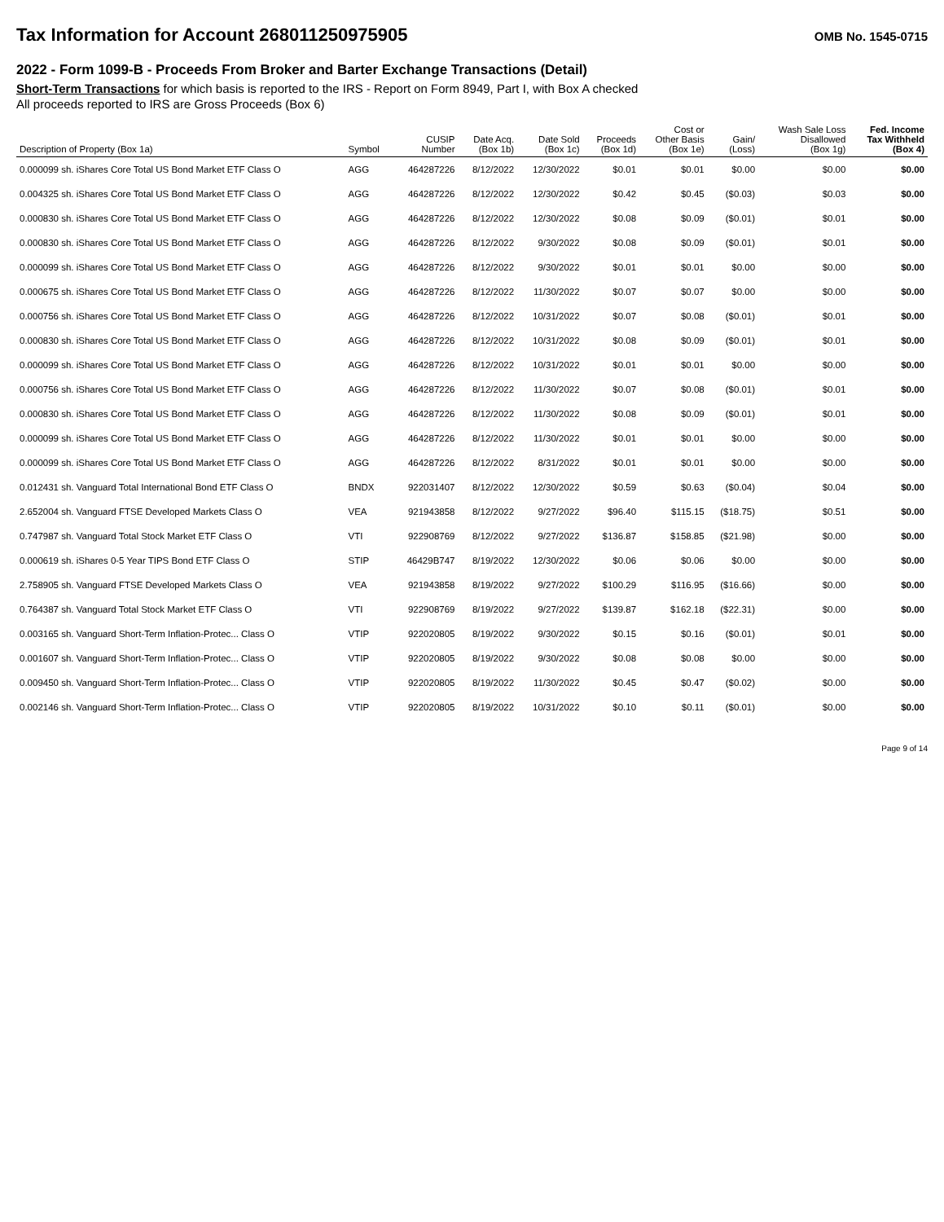Tax Information for Account 268011250975905
OMB No. 1545-0715
2022 - Form 1099-B - Proceeds From Broker and Barter Exchange Transactions (Detail)
Short-Term Transactions for which basis is reported to the IRS - Report on Form 8949, Part I, with Box A checked
All proceeds reported to IRS are Gross Proceeds (Box 6)
| Description of Property (Box 1a) | Symbol | CUSIP Number | Date Acq. (Box 1b) | Date Sold (Box 1c) | Proceeds (Box 1d) | Cost or Other Basis (Box 1e) | Gain/ (Loss) | Wash Sale Loss Disallowed (Box 1g) | Fed. Income Tax Withheld (Box 4) |
| --- | --- | --- | --- | --- | --- | --- | --- | --- | --- |
| 0.000099 sh. iShares Core Total US Bond Market ETF Class O | AGG | 464287226 | 8/12/2022 | 12/30/2022 | $0.01 | $0.01 | $0.00 | $0.00 | $0.00 |
| 0.004325 sh. iShares Core Total US Bond Market ETF Class O | AGG | 464287226 | 8/12/2022 | 12/30/2022 | $0.42 | $0.45 | ($0.03) | $0.03 | $0.00 |
| 0.000830 sh. iShares Core Total US Bond Market ETF Class O | AGG | 464287226 | 8/12/2022 | 12/30/2022 | $0.08 | $0.09 | ($0.01) | $0.01 | $0.00 |
| 0.000830 sh. iShares Core Total US Bond Market ETF Class O | AGG | 464287226 | 8/12/2022 | 9/30/2022 | $0.08 | $0.09 | ($0.01) | $0.01 | $0.00 |
| 0.000099 sh. iShares Core Total US Bond Market ETF Class O | AGG | 464287226 | 8/12/2022 | 9/30/2022 | $0.01 | $0.01 | $0.00 | $0.00 | $0.00 |
| 0.000675 sh. iShares Core Total US Bond Market ETF Class O | AGG | 464287226 | 8/12/2022 | 11/30/2022 | $0.07 | $0.07 | $0.00 | $0.00 | $0.00 |
| 0.000756 sh. iShares Core Total US Bond Market ETF Class O | AGG | 464287226 | 8/12/2022 | 10/31/2022 | $0.07 | $0.08 | ($0.01) | $0.01 | $0.00 |
| 0.000830 sh. iShares Core Total US Bond Market ETF Class O | AGG | 464287226 | 8/12/2022 | 10/31/2022 | $0.08 | $0.09 | ($0.01) | $0.01 | $0.00 |
| 0.000099 sh. iShares Core Total US Bond Market ETF Class O | AGG | 464287226 | 8/12/2022 | 10/31/2022 | $0.01 | $0.01 | $0.00 | $0.00 | $0.00 |
| 0.000756 sh. iShares Core Total US Bond Market ETF Class O | AGG | 464287226 | 8/12/2022 | 11/30/2022 | $0.07 | $0.08 | ($0.01) | $0.01 | $0.00 |
| 0.000830 sh. iShares Core Total US Bond Market ETF Class O | AGG | 464287226 | 8/12/2022 | 11/30/2022 | $0.08 | $0.09 | ($0.01) | $0.01 | $0.00 |
| 0.000099 sh. iShares Core Total US Bond Market ETF Class O | AGG | 464287226 | 8/12/2022 | 11/30/2022 | $0.01 | $0.01 | $0.00 | $0.00 | $0.00 |
| 0.000099 sh. iShares Core Total US Bond Market ETF Class O | AGG | 464287226 | 8/12/2022 | 8/31/2022 | $0.01 | $0.01 | $0.00 | $0.00 | $0.00 |
| 0.012431 sh. Vanguard Total International Bond ETF Class O | BNDX | 922031407 | 8/12/2022 | 12/30/2022 | $0.59 | $0.63 | ($0.04) | $0.04 | $0.00 |
| 2.652004 sh. Vanguard FTSE Developed Markets Class O | VEA | 921943858 | 8/12/2022 | 9/27/2022 | $96.40 | $115.15 | ($18.75) | $0.51 | $0.00 |
| 0.747987 sh. Vanguard Total Stock Market ETF Class O | VTI | 922908769 | 8/12/2022 | 9/27/2022 | $136.87 | $158.85 | ($21.98) | $0.00 | $0.00 |
| 0.000619 sh. iShares 0-5 Year TIPS Bond ETF Class O | STIP | 46429B747 | 8/19/2022 | 12/30/2022 | $0.06 | $0.06 | $0.00 | $0.00 | $0.00 |
| 2.758905 sh. Vanguard FTSE Developed Markets Class O | VEA | 921943858 | 8/19/2022 | 9/27/2022 | $100.29 | $116.95 | ($16.66) | $0.00 | $0.00 |
| 0.764387 sh. Vanguard Total Stock Market ETF Class O | VTI | 922908769 | 8/19/2022 | 9/27/2022 | $139.87 | $162.18 | ($22.31) | $0.00 | $0.00 |
| 0.003165 sh. Vanguard Short-Term Inflation-Protec... Class O | VTIP | 922020805 | 8/19/2022 | 9/30/2022 | $0.15 | $0.16 | ($0.01) | $0.01 | $0.00 |
| 0.001607 sh. Vanguard Short-Term Inflation-Protec... Class O | VTIP | 922020805 | 8/19/2022 | 9/30/2022 | $0.08 | $0.08 | $0.00 | $0.00 | $0.00 |
| 0.009450 sh. Vanguard Short-Term Inflation-Protec... Class O | VTIP | 922020805 | 8/19/2022 | 11/30/2022 | $0.45 | $0.47 | ($0.02) | $0.00 | $0.00 |
| 0.002146 sh. Vanguard Short-Term Inflation-Protec... Class O | VTIP | 922020805 | 8/19/2022 | 10/31/2022 | $0.10 | $0.11 | ($0.01) | $0.00 | $0.00 |
Page 9 of 14